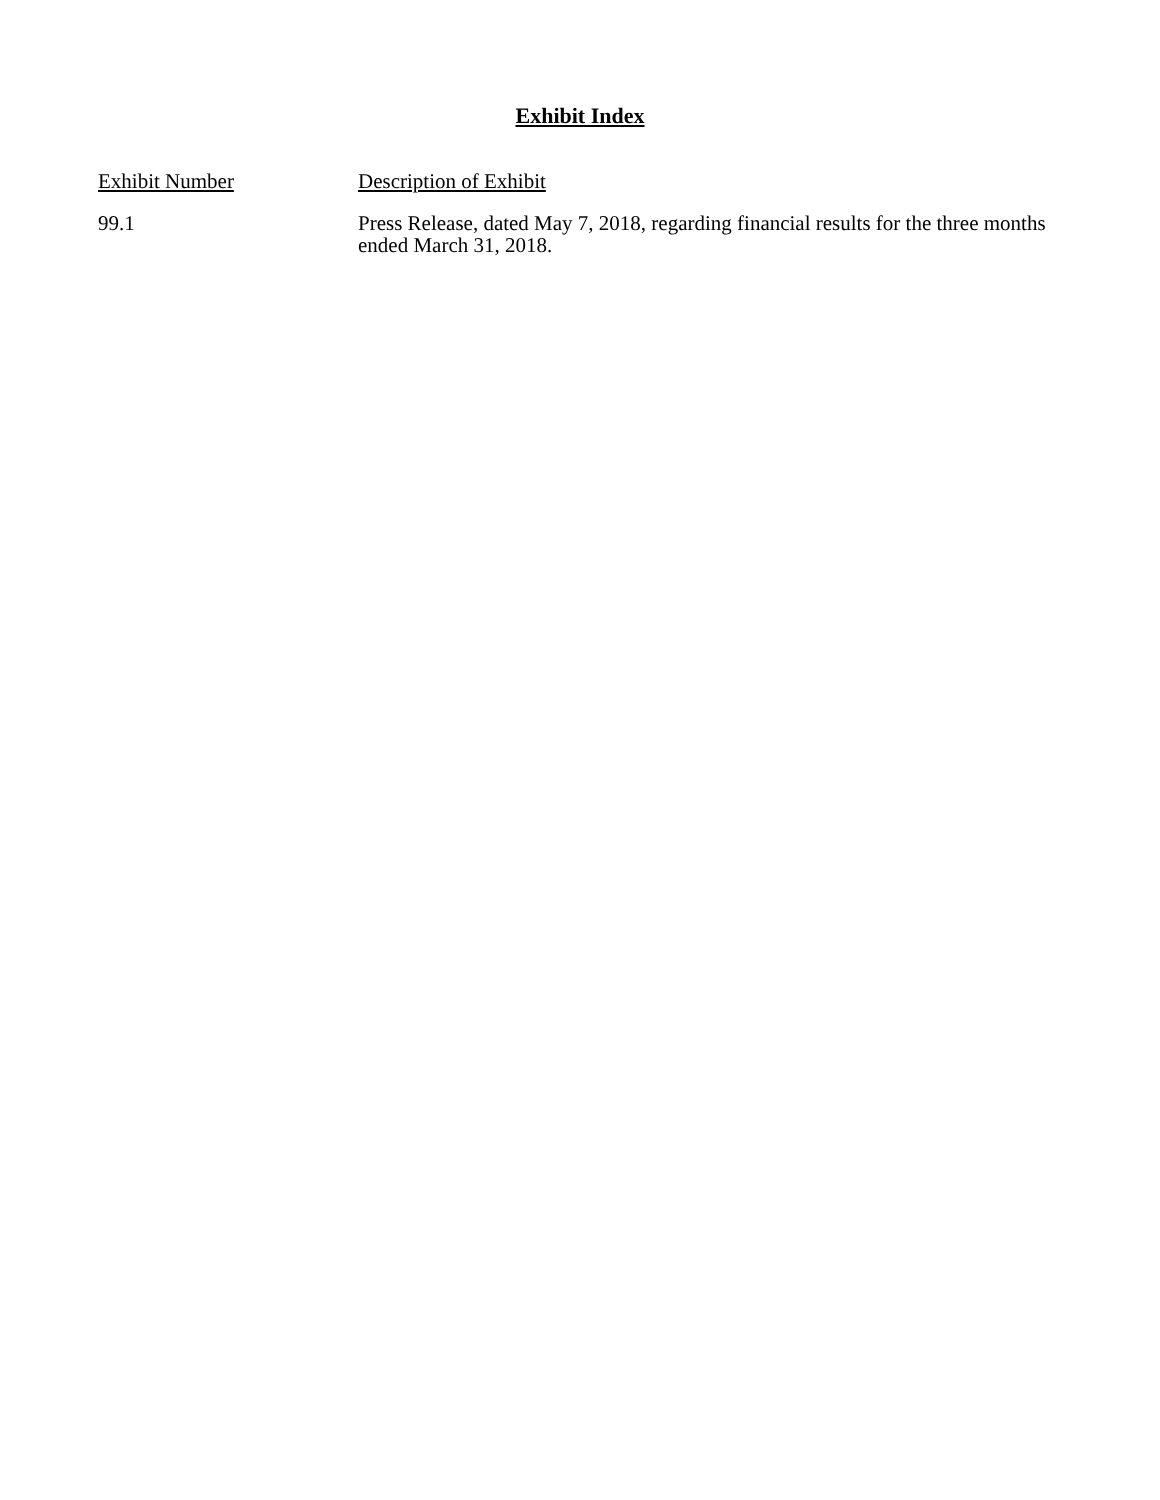Exhibit Index
| Exhibit Number | Description of Exhibit |
| --- | --- |
| 99.1 | Press Release, dated May 7, 2018, regarding financial results for the three months ended March 31, 2018. |